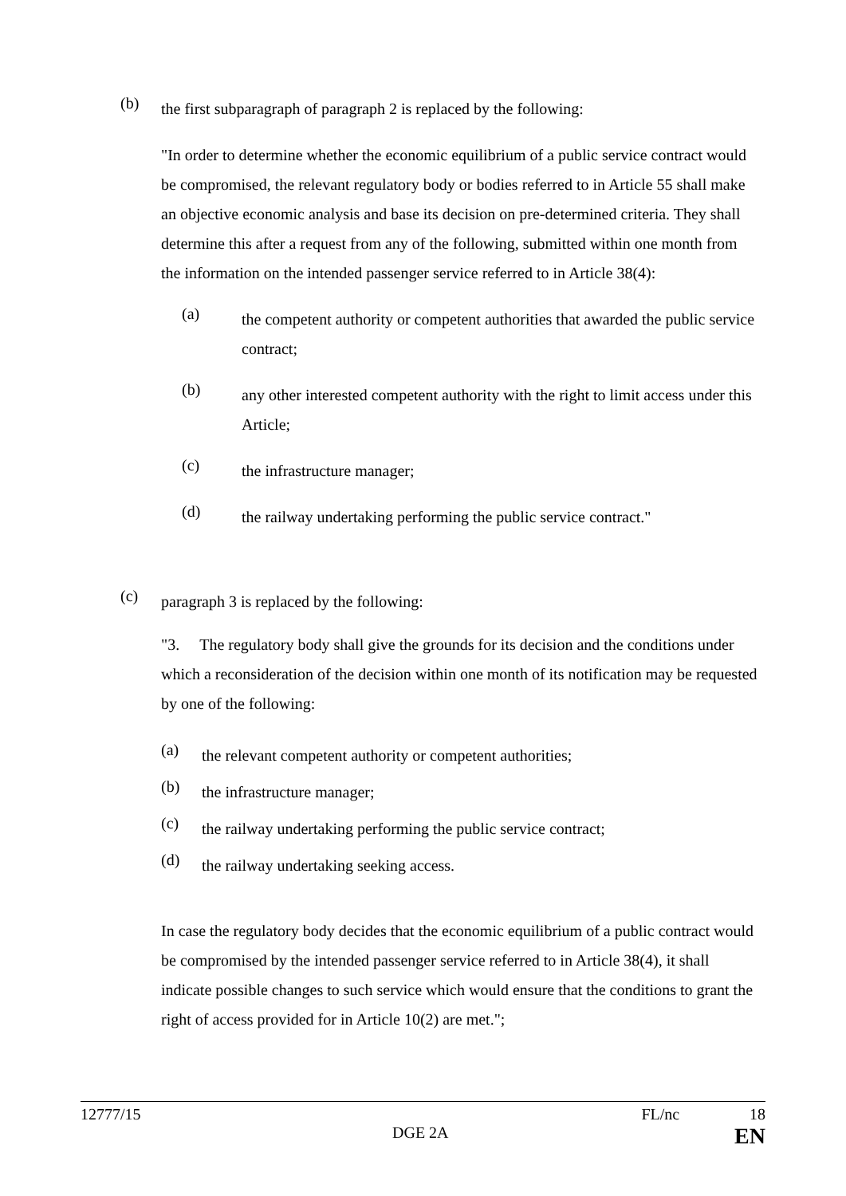(b)
the first subparagraph of paragraph 2 is replaced by the following:
"In order to determine whether the economic equilibrium of a public service contract would be compromised, the relevant regulatory body or bodies referred to in Article 55 shall make an objective economic analysis and base its decision on pre-determined criteria. They shall determine this after a request from any of the following, submitted within one month from the information on the intended passenger service referred to in Article 38(4):
(a)
the competent authority or competent authorities that awarded the public service contract;
(b)
any other interested competent authority with the right to limit access under this Article;
(c)
the infrastructure manager;
(d)
the railway undertaking performing the public service contract."
(c)
paragraph 3 is replaced by the following:
"3. The regulatory body shall give the grounds for its decision and the conditions under which a reconsideration of the decision within one month of its notification may be requested by one of the following:
(a)
the relevant competent authority or competent authorities;
(b)
the infrastructure manager;
(c)
the railway undertaking performing the public service contract;
(d)
the railway undertaking seeking access.
In case the regulatory body decides that the economic equilibrium of a public contract would be compromised by the intended passenger service referred to in Article 38(4), it shall indicate possible changes to such service which would ensure that the conditions to grant the right of access provided for in Article 10(2) are met.";
12777/15 FL/nc 18
DGE 2A EN